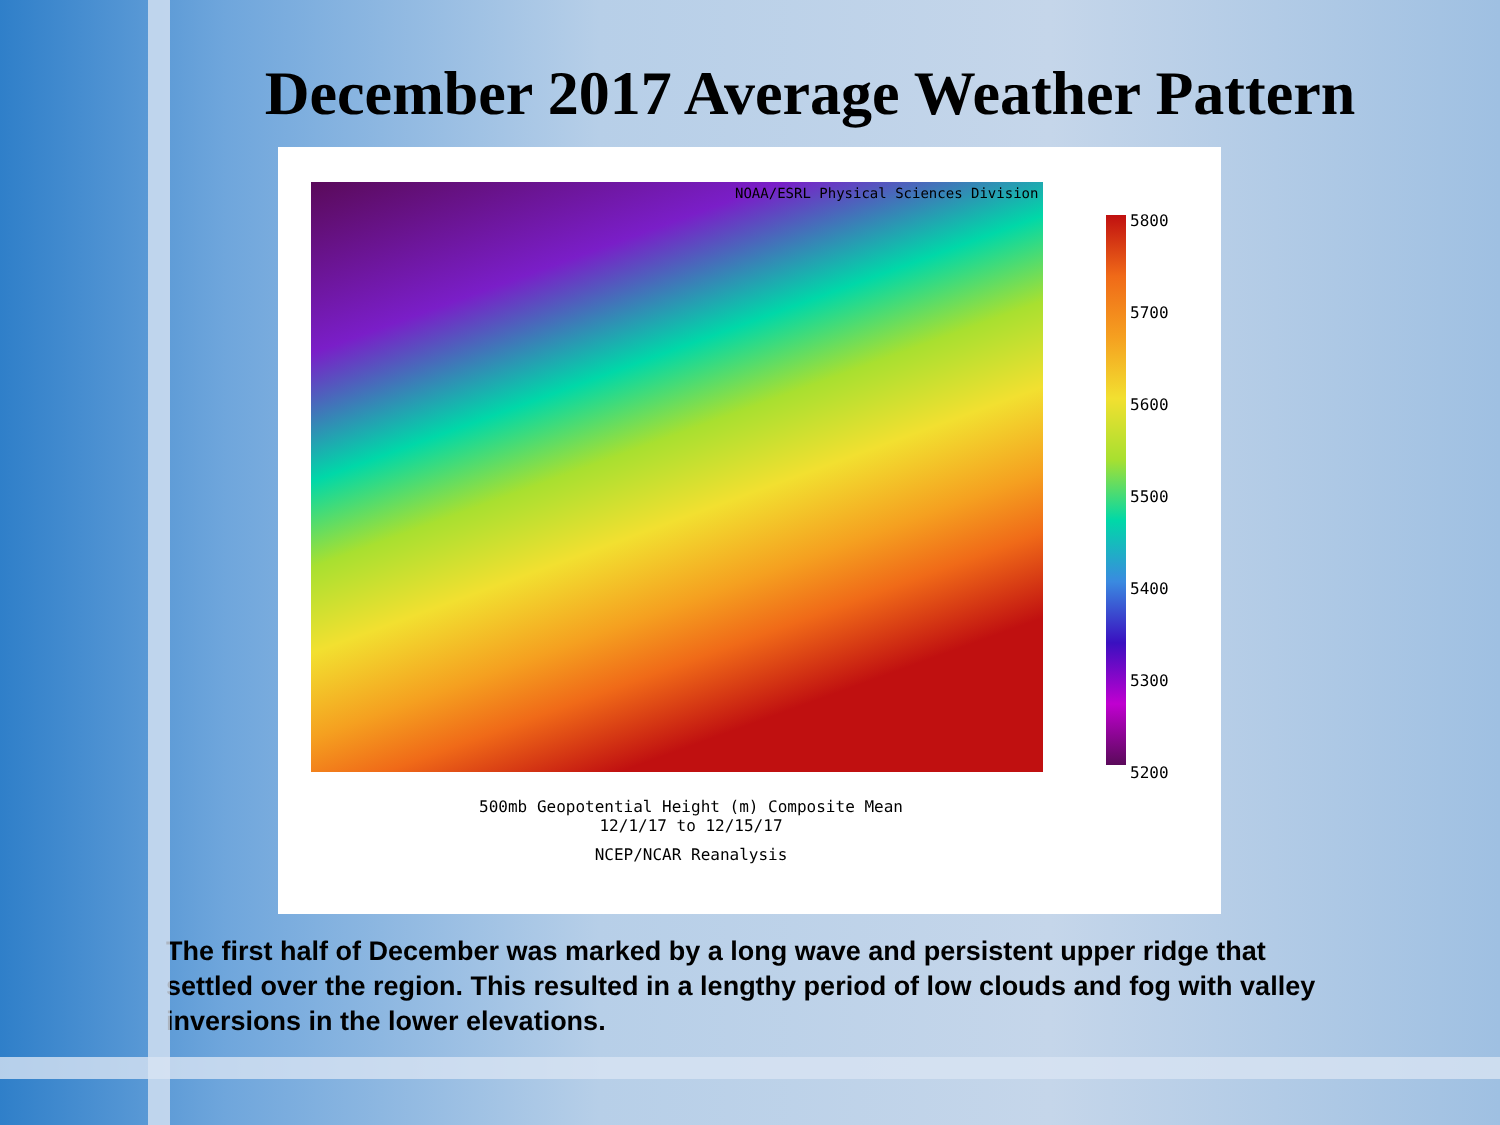December 2017 Average Weather Pattern
NOAA/ESRL Physical Sciences Division
5800
5700
5600
5500
5400
5300
5200
500mb Geopotential Height (m) Composite Mean
12/1/17 to 12/15/17
NCEP/NCAR Reanalysis
The first half of December was marked by a long wave and persistent upper ridge that settled over the region. This resulted in a lengthy period of low clouds and fog with valley inversions in the lower elevations.